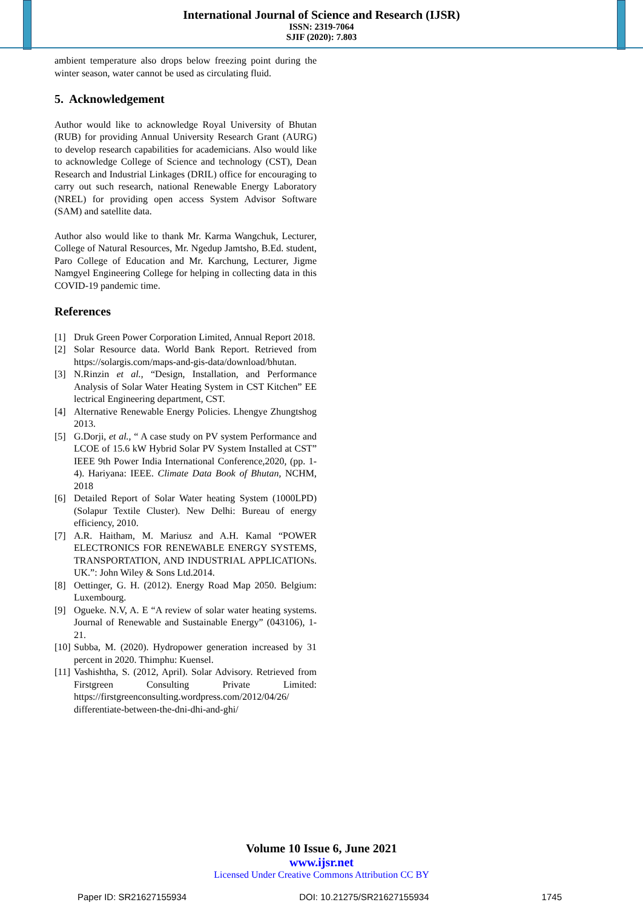International Journal of Science and Research (IJSR)
ISSN: 2319-7064
SJIF (2020): 7.803
ambient temperature also drops below freezing point during the winter season, water cannot be used as circulating fluid.
5. Acknowledgement
Author would like to acknowledge Royal University of Bhutan (RUB) for providing Annual University Research Grant (AURG) to develop research capabilities for academicians. Also would like to acknowledge College of Science and technology (CST), Dean Research and Industrial Linkages (DRIL) office for encouraging to carry out such research, national Renewable Energy Laboratory (NREL) for providing open access System Advisor Software (SAM) and satellite data.
Author also would like to thank Mr. Karma Wangchuk, Lecturer, College of Natural Resources, Mr. Ngedup Jamtsho, B.Ed. student, Paro College of Education and Mr. Karchung, Lecturer, Jigme Namgyel Engineering College for helping in collecting data in this COVID-19 pandemic time.
References
[1] Druk Green Power Corporation Limited, Annual Report 2018.
[2] Solar Resource data. World Bank Report. Retrieved from https://solargis.com/maps-and-gis-data/download/bhutan.
[3] N.Rinzin et al., “Design, Installation, and Performance Analysis of Solar Water Heating System in CST Kitchen” EE lectrical Engineering department, CST.
[4] Alternative Renewable Energy Policies. Lhengye Zhungtshog 2013.
[5] G.Dorji, et al., “ A case study on PV system Performance and LCOE of 15.6 kW Hybrid Solar PV System Installed at CST” IEEE 9th Power India International Conference,2020, (pp. 1-4). Hariyana: IEEE. Climate Data Book of Bhutan, NCHM, 2018
[6] Detailed Report of Solar Water heating System (1000LPD) (Solapur Textile Cluster). New Delhi: Bureau of energy efficiency, 2010.
[7] A.R. Haitham, M. Mariusz and A.H. Kamal “POWER ELECTRONICS FOR RENEWABLE ENERGY SYSTEMS, TRANSPORTATION, AND INDUSTRIAL APPLICATIONs. UK.”: John Wiley & Sons Ltd.2014.
[8] Oettinger, G. H. (2012). Energy Road Map 2050. Belgium: Luxembourg.
[9] Ogueke. N.V, A. E “A review of solar water heating systems. Journal of Renewable and Sustainable Energy” (043106), 1-21.
[10] Subba, M. (2020). Hydropower generation increased by 31 percent in 2020. Thimphu: Kuensel.
[11] Vashishtha, S. (2012, April). Solar Advisory. Retrieved from Firstgreen Consulting Private Limited: https://firstgreenconsulting.wordpress.com/2012/04/26/ differentiate-between-the-dni-dhi-and-ghi/
Volume 10 Issue 6, June 2021
www.ijsr.net
Licensed Under Creative Commons Attribution CC BY
Paper ID: SR21627155934 DOI: 10.21275/SR21627155934 1745